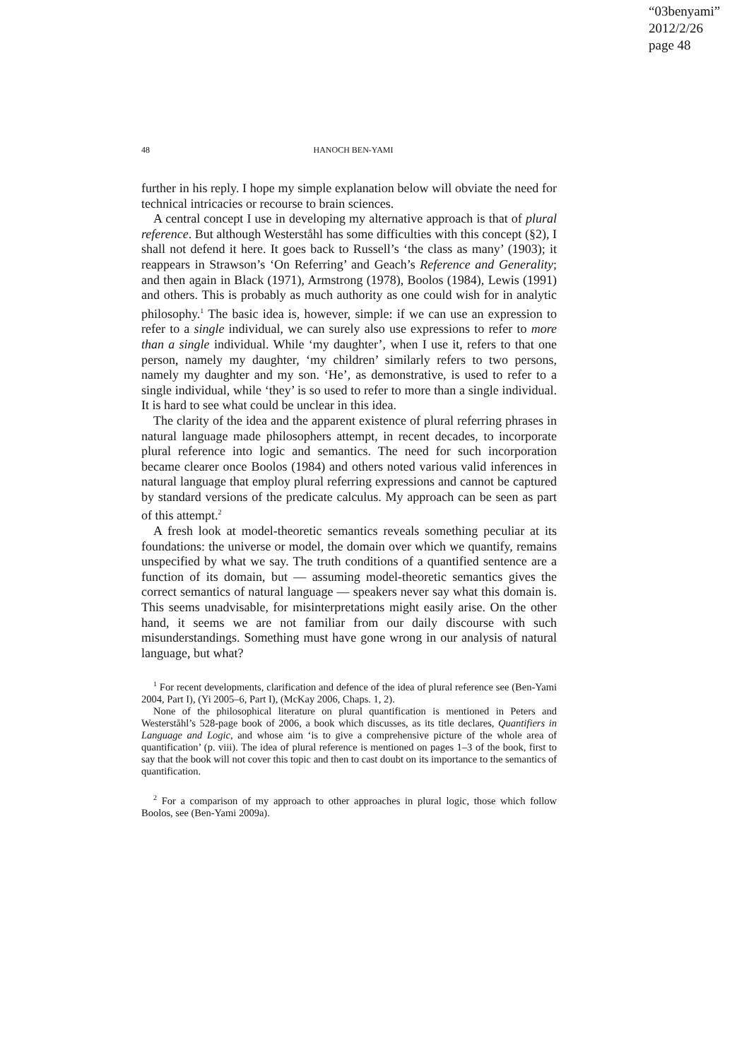“03benyami”
2012/2/26
page 48
48 HANOCH BEN-YAMI
further in his reply. I hope my simple explanation below will obviate the need for technical intricacies or recourse to brain sciences.
A central concept I use in developing my alternative approach is that of plural reference. But although Westerståhl has some difficulties with this concept (§2), I shall not defend it here. It goes back to Russell’s ‘the class as many’ (1903); it reappears in Strawson’s ‘On Referring’ and Geach’s Reference and Generality; and then again in Black (1971), Armstrong (1978), Boolos (1984), Lewis (1991) and others. This is probably as much authority as one could wish for in analytic philosophy.<sup>1</sup> The basic idea is, however, simple: if we can use an expression to refer to a single individual, we can surely also use expressions to refer to more than a single individual. While ‘my daughter’, when I use it, refers to that one person, namely my daughter, ‘my children’ similarly refers to two persons, namely my daughter and my son. ‘He’, as demonstrative, is used to refer to a single individual, while ‘they’ is so used to refer to more than a single individual. It is hard to see what could be unclear in this idea.
The clarity of the idea and the apparent existence of plural referring phrases in natural language made philosophers attempt, in recent decades, to incorporate plural reference into logic and semantics. The need for such incorporation became clearer once Boolos (1984) and others noted various valid inferences in natural language that employ plural referring expressions and cannot be captured by standard versions of the predicate calculus. My approach can be seen as part of this attempt.<sup>2</sup>
A fresh look at model-theoretic semantics reveals something peculiar at its foundations: the universe or model, the domain over which we quantify, remains unspecified by what we say. The truth conditions of a quantified sentence are a function of its domain, but — assuming model-theoretic semantics gives the correct semantics of natural language — speakers never say what this domain is. This seems unadvisable, for misinterpretations might easily arise. On the other hand, it seems we are not familiar from our daily discourse with such misunderstandings. Something must have gone wrong in our analysis of natural language, but what?
<sup>1</sup> For recent developments, clarification and defence of the idea of plural reference see (Ben-Yami 2004, Part I), (Yi 2005–6, Part I), (McKay 2006, Chaps. 1, 2).
None of the philosophical literature on plural quantification is mentioned in Peters and Westerståhl’s 528-page book of 2006, a book which discusses, as its title declares, Quantifiers in Language and Logic, and whose aim ‘is to give a comprehensive picture of the whole area of quantification’ (p. viii). The idea of plural reference is mentioned on pages 1–3 of the book, first to say that the book will not cover this topic and then to cast doubt on its importance to the semantics of quantification.
<sup>2</sup> For a comparison of my approach to other approaches in plural logic, those which follow Boolos, see (Ben-Yami 2009a).